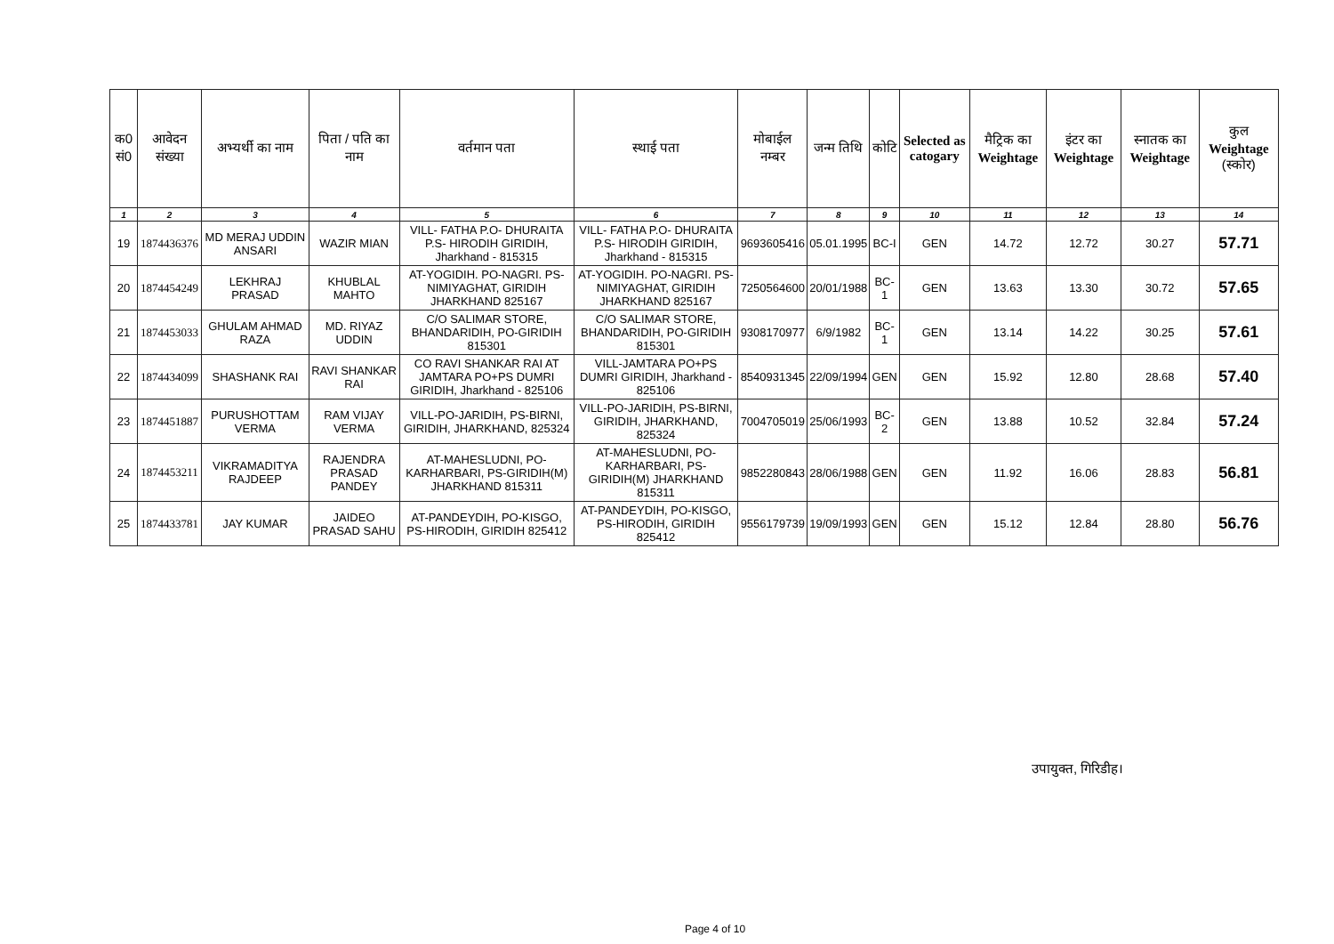| क0 सं0 | आवेदन संख्या | अभ्यर्थी का नाम | पिता / पति का नाम | वर्तमान पता | स्थाई पता | मोबाईल नम्बर | जन्म तिथि | कोटि | Selected as catogary | मैट्रिक का Weightage | इंटर का Weightage | स्नातक का Weightage | कुल Weightage (स्कोर) |
| --- | --- | --- | --- | --- | --- | --- | --- | --- | --- | --- | --- | --- | --- |
| 1 | 2 | 3 | 4 | 5 | 6 | 7 | 8 | 9 | 10 | 11 | 12 | 13 | 14 |
| 19 | 1874436376 | MD MERAJ UDDIN ANSARI | WAZIR MIAN | VILL- FATHA P.O- DHURAITA P.S- HIRODIH GIRIDIH, Jharkhand - 815315 | VILL- FATHA P.O- DHURAITA P.S- HIRODIH GIRIDIH, Jharkhand - 815315 | 9693605416 | 05.01.1995 | BC-I | GEN | 14.72 | 12.72 | 30.27 | 57.71 |
| 20 | 1874454249 | LEKHRAJ PRASAD | KHUBLAL MAHTO | AT-YOGIDIH. PO-NAGRI. PS-NIMIYAGHAT, GIRIDIH JHARKHAND 825167 | AT-YOGIDIH. PO-NAGRI. PS-NIMIYAGHAT, GIRIDIH JHARKHAND 825167 | 7250564600 | 20/01/1988 | BC-1 | GEN | 13.63 | 13.30 | 30.72 | 57.65 |
| 21 | 1874453033 | GHULAM AHMAD RAZA | MD. RIYAZ UDDIN | C/O SALIMAR STORE, BHANDARIDIH, PO-GIRIDIH 815301 | C/O SALIMAR STORE, BHANDARIDIH, PO-GIRIDIH 815301 | 9308170977 | 6/9/1982 | BC-1 | GEN | 13.14 | 14.22 | 30.25 | 57.61 |
| 22 | 1874434099 | SHASHANK RAI | RAVI SHANKAR RAI | CO RAVI SHANKAR RAI AT JAMTARA PO+PS DUMRI GIRIDIH, Jharkhand - 825106 | VILL-JAMTARA PO+PS DUMRI GIRIDIH, Jharkhand - 825106 | 8540931345 | 22/09/1994 | GEN | GEN | 15.92 | 12.80 | 28.68 | 57.40 |
| 23 | 1874451887 | PURUSHOTTAM VERMA | RAM VIJAY VERMA | VILL-PO-JARIDIH, PS-BIRNI, GIRIDIH, JHARKHAND, 825324 | VILL-PO-JARIDIH, PS-BIRNI, GIRIDIH, JHARKHAND, 825324 | 7004705019 | 25/06/1993 | BC-2 | GEN | 13.88 | 10.52 | 32.84 | 57.24 |
| 24 | 1874453211 | VIKRAMADITYA RAJDEEP | RAJENDRA PRASAD PANDEY | AT-MAHESLUDNI, PO-KARHARBARI, PS-GIRIDIH(M) JHARKHAND 815311 | AT-MAHESLUDNI, PO-KARHARBARI, PS-GIRIDIH(M) JHARKHAND 815311 | 9852280843 | 28/06/1988 | GEN | GEN | 11.92 | 16.06 | 28.83 | 56.81 |
| 25 | 1874433781 | JAY KUMAR | JAIDEO PRASAD SAHU | AT-PANDEYDIH, PO-KISGO, PS-HIRODIH, GIRIDIH 825412 | AT-PANDEYDIH, PO-KISGO, PS-HIRODIH, GIRIDIH 825412 | 9556179739 | 19/09/1993 | GEN | GEN | 15.12 | 12.84 | 28.80 | 56.76 |
उपायुक्त, गिरिडीह।
Page 4 of 10